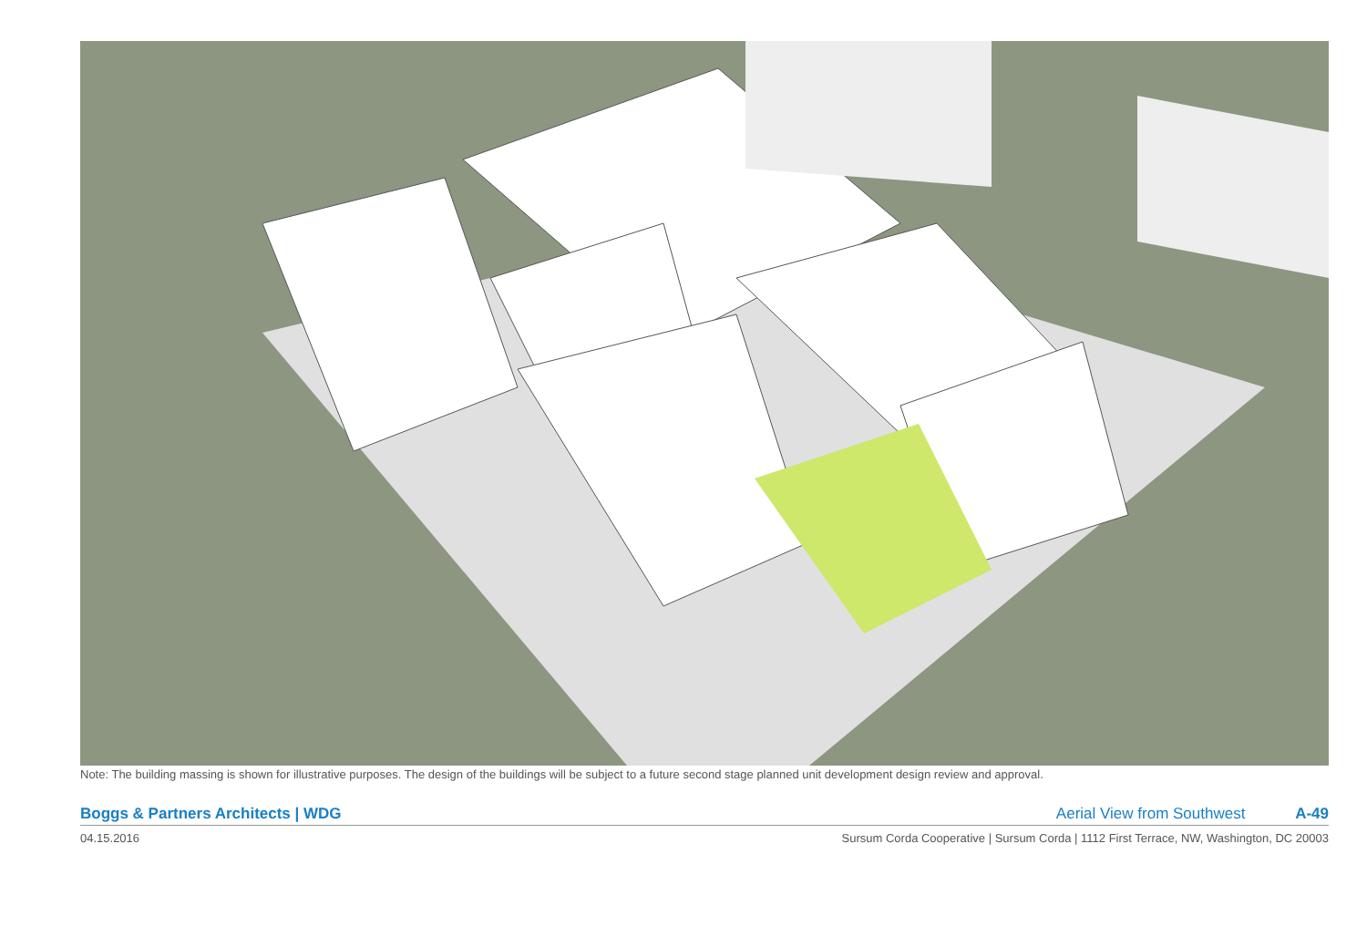Note: The building massing is shown for illustrative purposes. The design of the buildings will be subject to a future second stage planned unit development design review and approval.
Boggs & Partners Architects | WDG Aerial View from Southwest A-49
04.15.2016 Sursum Corda Cooperative | Sursum Corda | 1112 First Terrace, NW, Washington, DC 20003